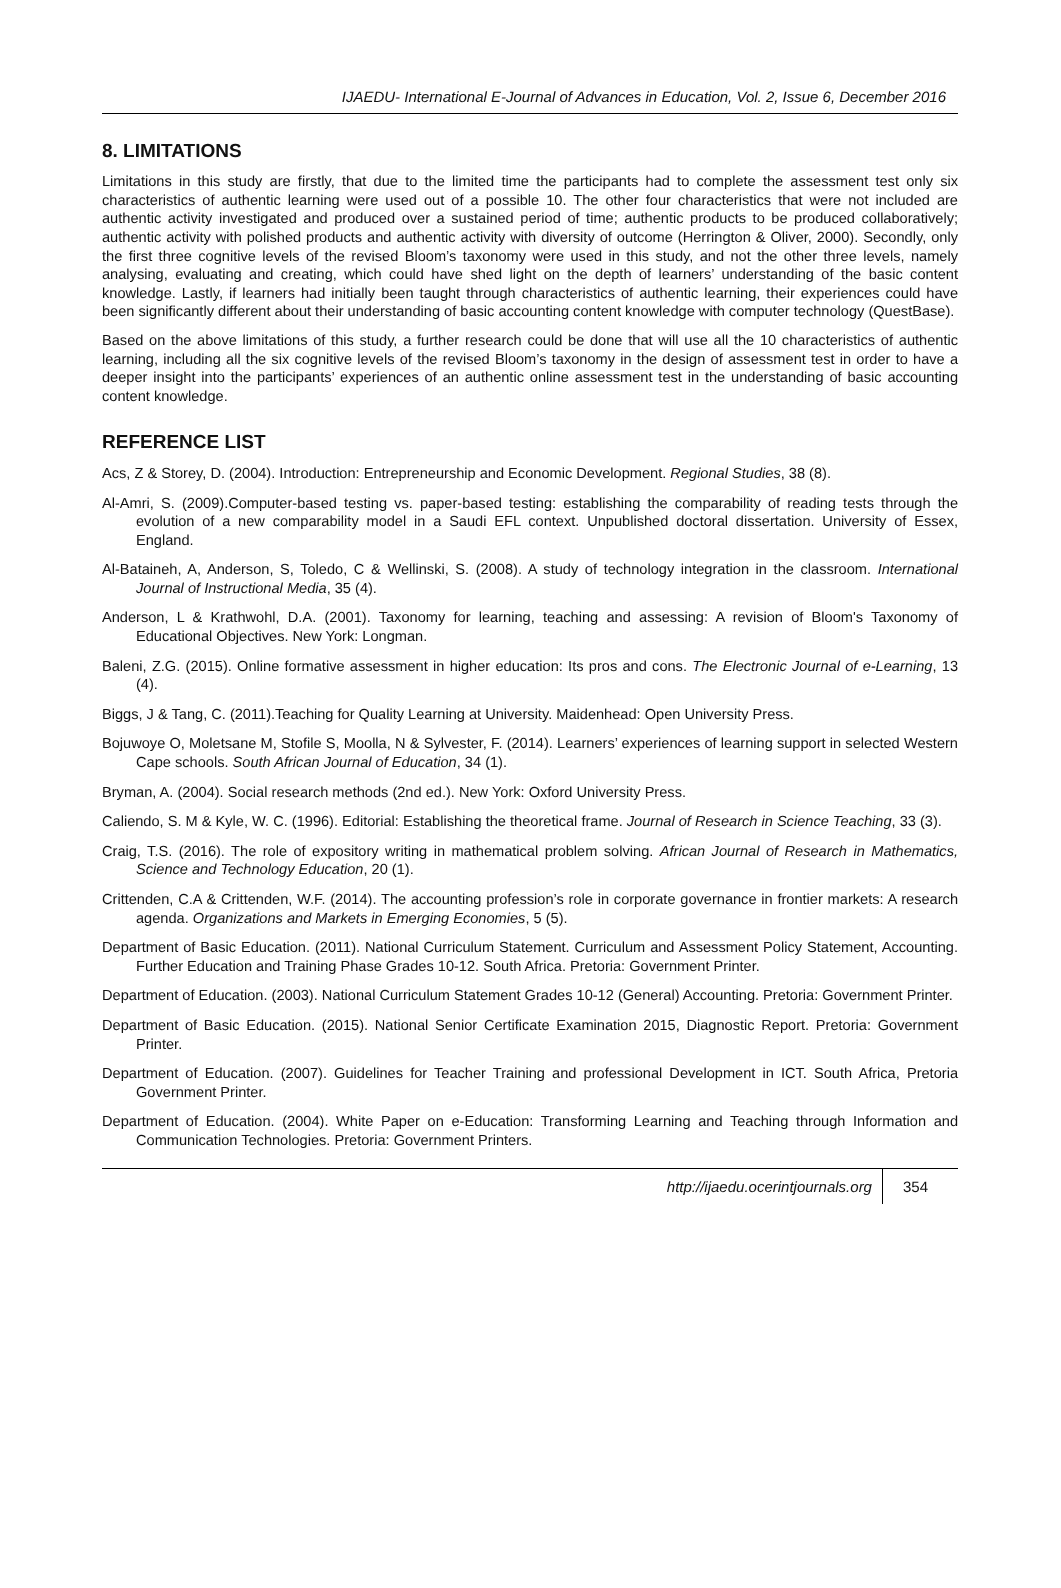IJAEDU- International E-Journal of Advances in Education, Vol. 2, Issue 6, December 2016
8. LIMITATIONS
Limitations in this study are firstly, that due to the limited time the participants had to complete the assessment test only six characteristics of authentic learning were used out of a possible 10. The other four characteristics that were not included are authentic activity investigated and produced over a sustained period of time; authentic products to be produced collaboratively; authentic activity with polished products and authentic activity with diversity of outcome (Herrington & Oliver, 2000). Secondly, only the first three cognitive levels of the revised Bloom’s taxonomy were used in this study, and not the other three levels, namely analysing, evaluating and creating, which could have shed light on the depth of learners’ understanding of the basic content knowledge. Lastly, if learners had initially been taught through characteristics of authentic learning, their experiences could have been significantly different about their understanding of basic accounting content knowledge with computer technology (QuestBase).
Based on the above limitations of this study, a further research could be done that will use all the 10 characteristics of authentic learning, including all the six cognitive levels of the revised Bloom’s taxonomy in the design of assessment test in order to have a deeper insight into the participants’ experiences of an authentic online assessment test in the understanding of basic accounting content knowledge.
REFERENCE LIST
Acs, Z & Storey, D. (2004). Introduction: Entrepreneurship and Economic Development. Regional Studies, 38 (8).
Al-Amri, S. (2009).Computer-based testing vs. paper-based testing: establishing the comparability of reading tests through the evolution of a new comparability model in a Saudi EFL context. Unpublished doctoral dissertation. University of Essex, England.
Al-Bataineh, A, Anderson, S, Toledo, C & Wellinski, S. (2008). A study of technology integration in the classroom. International Journal of Instructional Media, 35 (4).
Anderson, L & Krathwohl, D.A. (2001). Taxonomy for learning, teaching and assessing: A revision of Bloom's Taxonomy of Educational Objectives. New York: Longman.
Baleni, Z.G. (2015). Online formative assessment in higher education: Its pros and cons. The Electronic Journal of e-Learning, 13 (4).
Biggs, J & Tang, C. (2011).Teaching for Quality Learning at University. Maidenhead: Open University Press.
Bojuwoye O, Moletsane M, Stofile S, Moolla, N & Sylvester, F. (2014). Learners’ experiences of learning support in selected Western Cape schools. South African Journal of Education, 34 (1).
Bryman, A. (2004). Social research methods (2nd ed.). New York: Oxford University Press.
Caliendo, S. M & Kyle, W. C. (1996). Editorial: Establishing the theoretical frame. Journal of Research in Science Teaching, 33 (3).
Craig, T.S. (2016). The role of expository writing in mathematical problem solving. African Journal of Research in Mathematics, Science and Technology Education, 20 (1).
Crittenden, C.A & Crittenden, W.F. (2014). The accounting profession’s role in corporate governance in frontier markets: A research agenda. Organizations and Markets in Emerging Economies, 5 (5).
Department of Basic Education. (2011). National Curriculum Statement. Curriculum and Assessment Policy Statement, Accounting. Further Education and Training Phase Grades 10-12. South Africa. Pretoria: Government Printer.
Department of Education. (2003). National Curriculum Statement Grades 10-12 (General) Accounting. Pretoria: Government Printer.
Department of Basic Education. (2015). National Senior Certificate Examination 2015, Diagnostic Report. Pretoria: Government Printer.
Department of Education. (2007). Guidelines for Teacher Training and professional Development in ICT. South Africa, Pretoria Government Printer.
Department of Education. (2004). White Paper on e-Education: Transforming Learning and Teaching through Information and Communication Technologies. Pretoria: Government Printers.
http://ijaedu.ocerintjournals.org 354